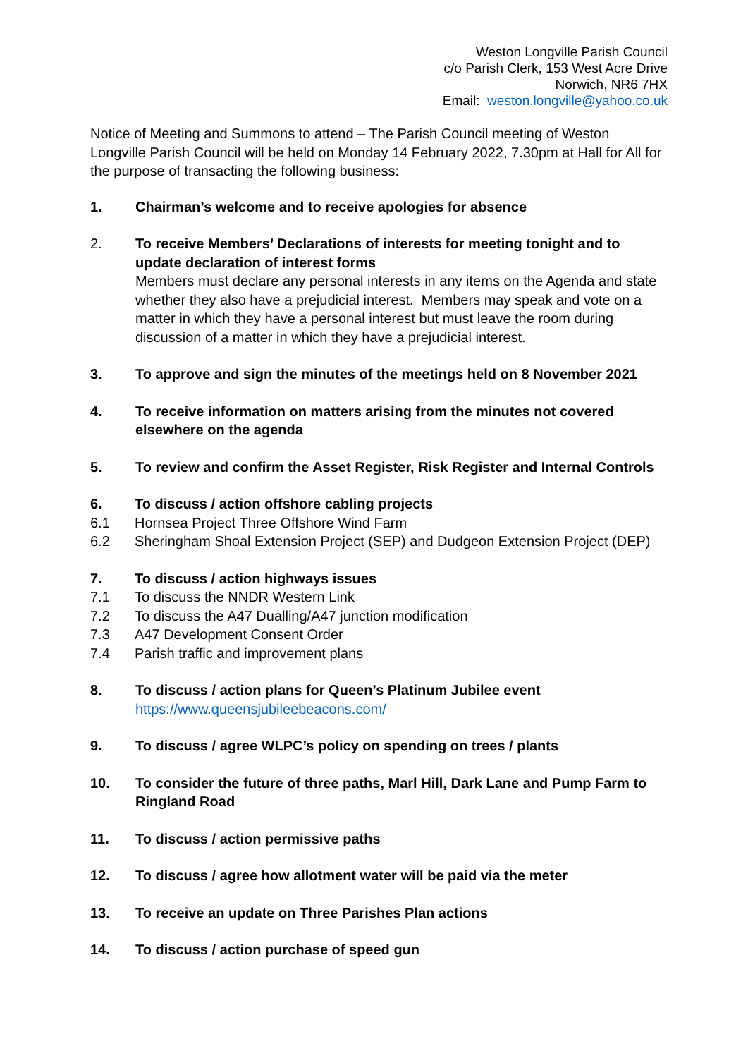Weston Longville Parish Council
c/o Parish Clerk, 153 West Acre Drive
Norwich, NR6 7HX
Email: weston.longville@yahoo.co.uk
Notice of Meeting and Summons to attend – The Parish Council meeting of Weston Longville Parish Council will be held on Monday 14 February 2022, 7.30pm at Hall for All for the purpose of transacting the following business:
1. Chairman’s welcome and to receive apologies for absence
2. To receive Members’ Declarations of interests for meeting tonight and to update declaration of interest forms
Members must declare any personal interests in any items on the Agenda and state whether they also have a prejudicial interest. Members may speak and vote on a matter in which they have a personal interest but must leave the room during discussion of a matter in which they have a prejudicial interest.
3. To approve and sign the minutes of the meetings held on 8 November 2021
4. To receive information on matters arising from the minutes not covered elsewhere on the agenda
5. To review and confirm the Asset Register, Risk Register and Internal Controls
6. To discuss / action offshore cabling projects
6.1 Hornsea Project Three Offshore Wind Farm
6.2 Sheringham Shoal Extension Project (SEP) and Dudgeon Extension Project (DEP)
7. To discuss / action highways issues
7.1 To discuss the NNDR Western Link
7.2 To discuss the A47 Dualling/A47 junction modification
7.3 A47 Development Consent Order
7.4 Parish traffic and improvement plans
8. To discuss / action plans for Queen’s Platinum Jubilee event
https://www.queensjubileebeacons.com/
9. To discuss / agree WLPC’s policy on spending on trees / plants
10. To consider the future of three paths, Marl Hill, Dark Lane and Pump Farm to Ringland Road
11. To discuss / action permissive paths
12. To discuss / agree how allotment water will be paid via the meter
13. To receive an update on Three Parishes Plan actions
14. To discuss / action purchase of speed gun